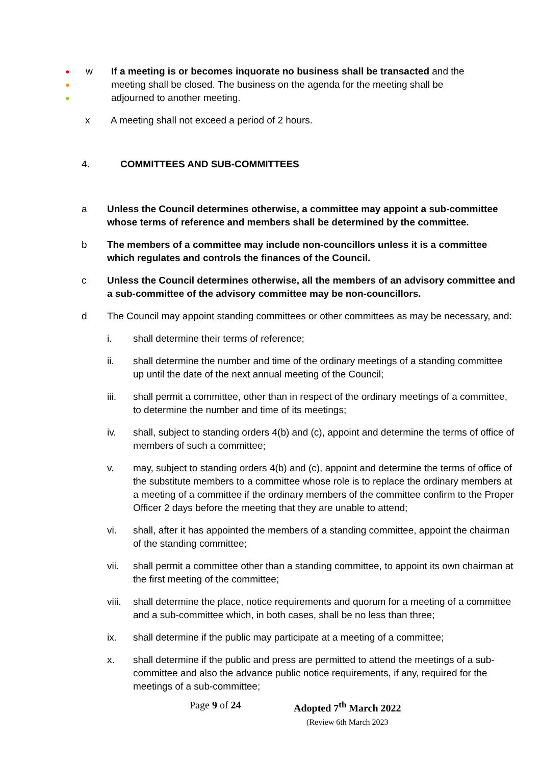●
●
●
w If a meeting is or becomes inquorate no business shall be transacted and the meeting shall be closed. The business on the agenda for the meeting shall be adjourned to another meeting.
x A meeting shall not exceed a period of 2 hours.
4. COMMITTEES AND SUB-COMMITTEES
a Unless the Council determines otherwise, a committee may appoint a sub-committee whose terms of reference and members shall be determined by the committee.
b The members of a committee may include non-councillors unless it is a committee which regulates and controls the finances of the Council.
c Unless the Council determines otherwise, all the members of an advisory committee and a sub-committee of the advisory committee may be non-councillors.
d The Council may appoint standing committees or other committees as may be necessary, and:
i. shall determine their terms of reference;
ii. shall determine the number and time of the ordinary meetings of a standing committee up until the date of the next annual meeting of the Council;
iii. shall permit a committee, other than in respect of the ordinary meetings of a committee, to determine the number and time of its meetings;
iv. shall, subject to standing orders 4(b) and (c), appoint and determine the terms of office of members of such a committee;
v. may, subject to standing orders 4(b) and (c), appoint and determine the terms of office of the substitute members to a committee whose role is to replace the ordinary members at a meeting of a committee if the ordinary members of the committee confirm to the Proper Officer 2 days before the meeting that they are unable to attend;
vi. shall, after it has appointed the members of a standing committee, appoint the chairman of the standing committee;
vii. shall permit a committee other than a standing committee, to appoint its own chairman at the first meeting of the committee;
viii.
shall determine the place, notice requirements and quorum for a meeting of a committee and a sub-committee which, in both cases, shall be no less than three;
ix. shall determine if the public may participate at a meeting of a committee;
x. shall determine if the public and press are permitted to attend the meetings of a sub-committee and also the advance public notice requirements, if any, required for the meetings of a sub-committee;
Page 9 of 24 Adopted 7<sup>th</sup> March 2022
(Review 6th March 2023